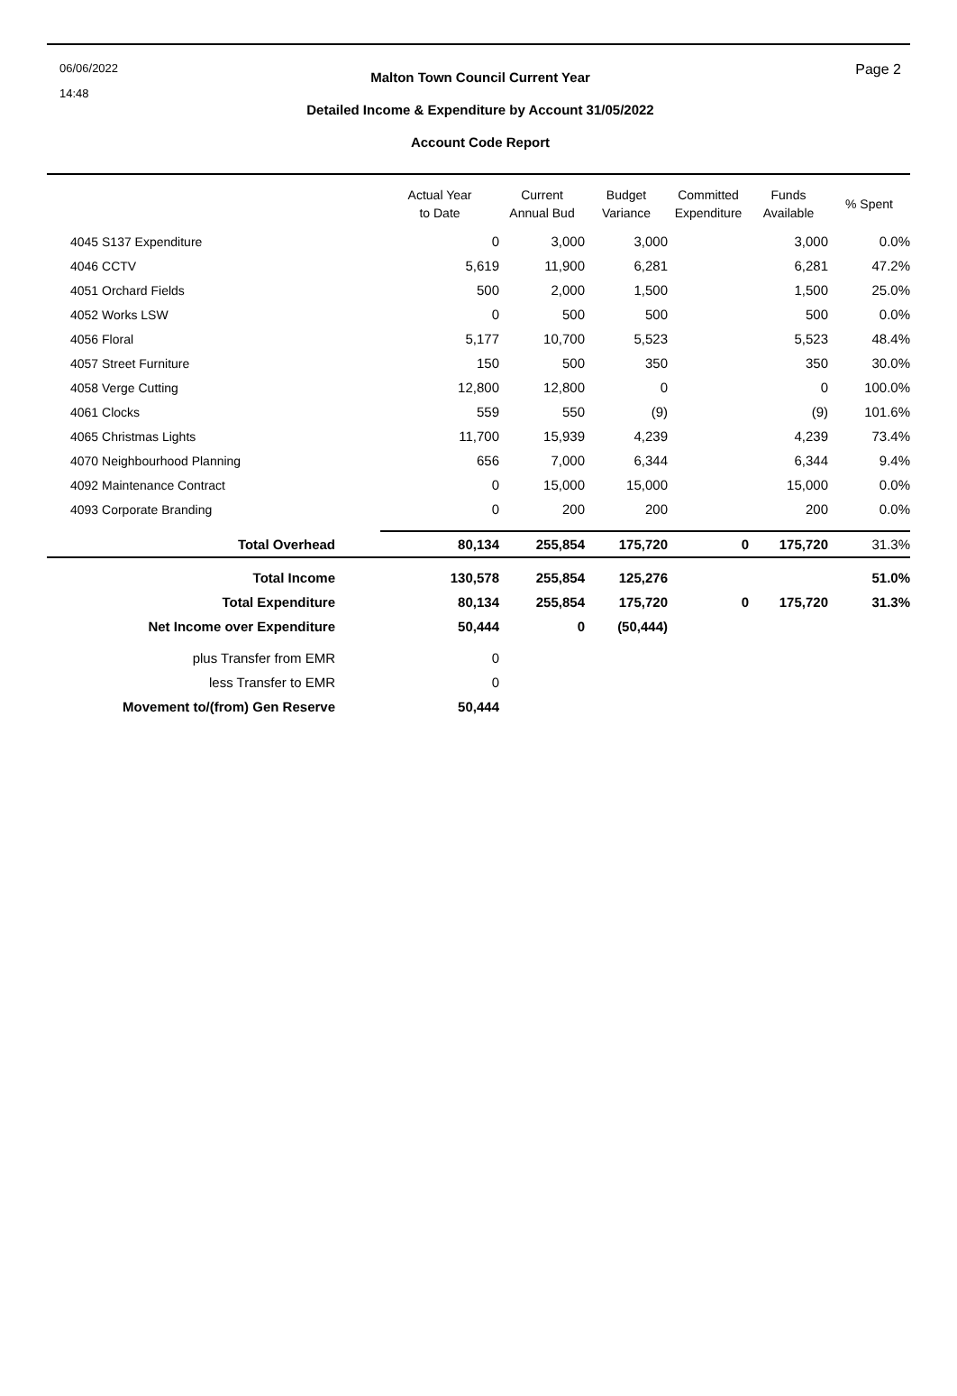06/06/2022
14:48
Malton Town Council Current Year
Detailed Income & Expenditure by Account 31/05/2022
Account Code Report
Page 2
| | Actual Year to Date | Current Annual Bud | Budget Variance | Committed Expenditure | Funds Available | % Spent |
| --- | --- | --- | --- | --- | --- | --- |
| 4045 S137 Expenditure | 0 | 3,000 | 3,000 | | 3,000 | 0.0% |
| 4046 CCTV | 5,619 | 11,900 | 6,281 | | 6,281 | 47.2% |
| 4051 Orchard Fields | 500 | 2,000 | 1,500 | | 1,500 | 25.0% |
| 4052 Works LSW | 0 | 500 | 500 | | 500 | 0.0% |
| 4056 Floral | 5,177 | 10,700 | 5,523 | | 5,523 | 48.4% |
| 4057 Street Furniture | 150 | 500 | 350 | | 350 | 30.0% |
| 4058 Verge Cutting | 12,800 | 12,800 | 0 | | 0 | 100.0% |
| 4061 Clocks | 559 | 550 | (9) | | (9) | 101.6% |
| 4065 Christmas Lights | 11,700 | 15,939 | 4,239 | | 4,239 | 73.4% |
| 4070 Neighbourhood Planning | 656 | 7,000 | 6,344 | | 6,344 | 9.4% |
| 4092 Maintenance Contract | 0 | 15,000 | 15,000 | | 15,000 | 0.0% |
| 4093 Corporate Branding | 0 | 200 | 200 | | 200 | 0.0% |
| Total Overhead | 80,134 | 255,854 | 175,720 | 0 | 175,720 | 31.3% |
| Total Income | 130,578 | 255,854 | 125,276 | | | 51.0% |
| Total Expenditure | 80,134 | 255,854 | 175,720 | 0 | 175,720 | 31.3% |
| Net Income over Expenditure | 50,444 | 0 | (50,444) | | | |
| plus Transfer from EMR | 0 | | | | | |
| less Transfer to EMR | 0 | | | | | |
| Movement to/(from) Gen Reserve | 50,444 | | | | | |